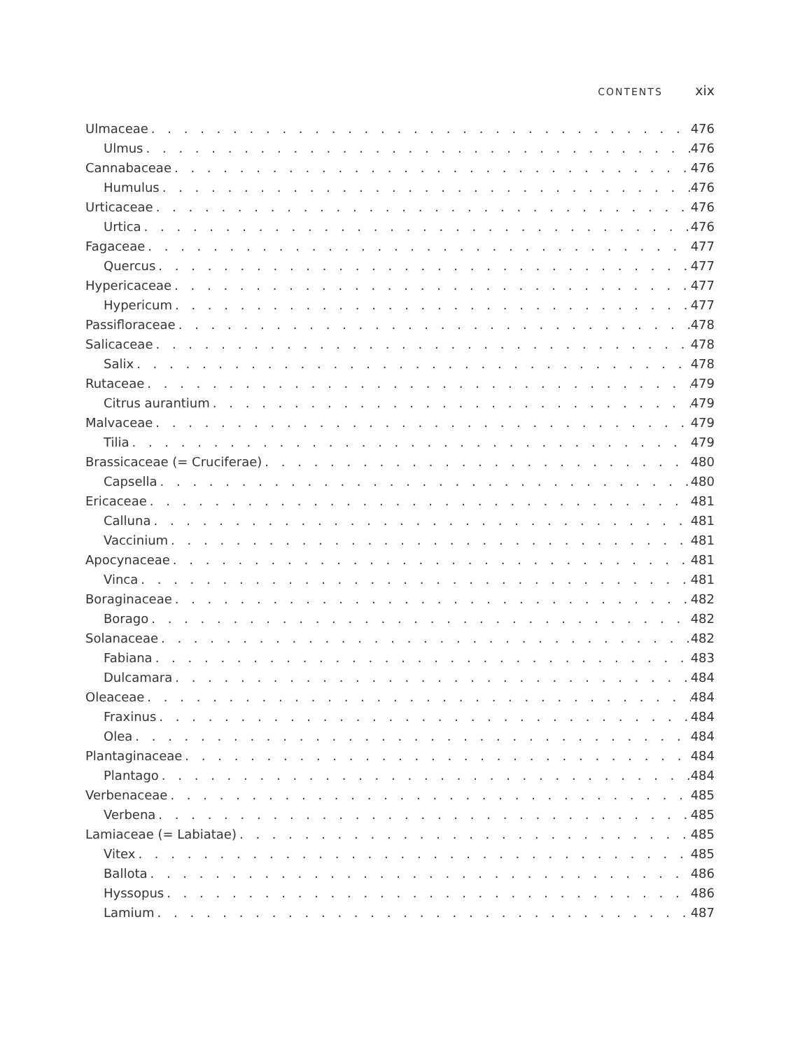CONTENTS xix
Ulmaceae 476
Ulmus 476
Cannabaceae 476
Humulus 476
Urticaceae 476
Urtica 476
Fagaceae 477
Quercus 477
Hypericaceae 477
Hypericum 477
Passifloraceae 478
Salicaceae 478
Salix 478
Rutaceae 479
Citrus aurantium 479
Malvaceae 479
Tilia 479
Brassicaceae (= Cruciferae) 480
Capsella 480
Ericaceae 481
Calluna 481
Vaccinium 481
Apocynaceae 481
Vinca 481
Boraginaceae 482
Borago 482
Solanaceae 482
Fabiana 483
Dulcamara 484
Oleaceae 484
Fraxinus 484
Olea 484
Plantaginaceae 484
Plantago 484
Verbenaceae 485
Verbena 485
Lamiaceae (= Labiatae) 485
Vitex 485
Ballota 486
Hyssopus 486
Lamium 487